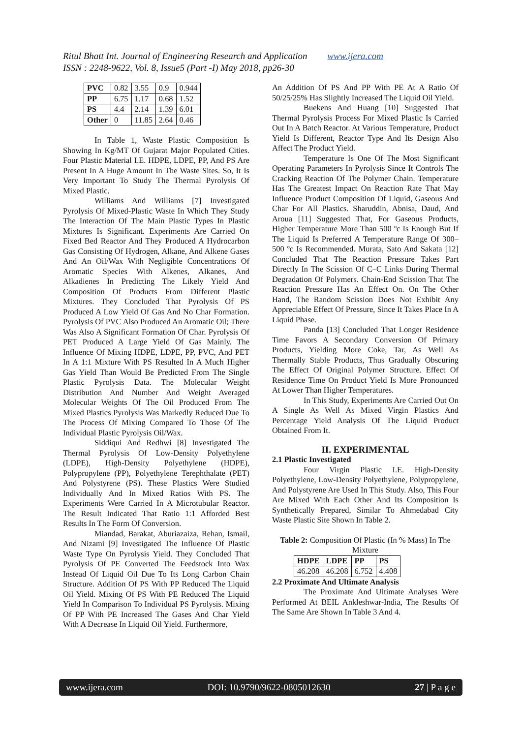Ritul Bhatt Int. Journal of Engineering Research and Application www.ijera.com
ISSN : 2248-9622, Vol. 8, Issue5 (Part -I) May 2018, pp26-30
| PVC | 0.82 | 3.55 | 0.9 | 0.944 |
| PP | 6.75 | 1.17 | 0.68 | 1.52 |
| PS | 4.4 | 2.14 | 1.39 | 6.01 |
| Other | 0 | 11.85 | 2.64 | 0.46 |
In Table 1, Waste Plastic Composition Is Showing In Kg/MT Of Gujarat Major Populated Cities. Four Plastic Material I.E. HDPE, LDPE, PP, And PS Are Present In A Huge Amount In The Waste Sites. So, It Is Very Important To Study The Thermal Pyrolysis Of Mixed Plastic.
Williams And Williams [7] Investigated Pyrolysis Of Mixed-Plastic Waste In Which They Study The Interaction Of The Main Plastic Types In Plastic Mixtures Is Significant. Experiments Are Carried On Fixed Bed Reactor And They Produced A Hydrocarbon Gas Consisting Of Hydrogen, Alkane, And Alkene Gases And An Oil/Wax With Negligible Concentrations Of Aromatic Species With Alkenes, Alkanes, And Alkadienes In Predicting The Likely Yield And Composition Of Products From Different Plastic Mixtures. They Concluded That Pyrolysis Of PS Produced A Low Yield Of Gas And No Char Formation. Pyrolysis Of PVC Also Produced An Aromatic Oil; There Was Also A Significant Formation Of Char. Pyrolysis Of PET Produced A Large Yield Of Gas Mainly. The Influence Of Mixing HDPE, LDPE, PP, PVC, And PET In A 1:1 Mixture With PS Resulted In A Much Higher Gas Yield Than Would Be Predicted From The Single Plastic Pyrolysis Data. The Molecular Weight Distribution And Number And Weight Averaged Molecular Weights Of The Oil Produced From The Mixed Plastics Pyrolysis Was Markedly Reduced Due To The Process Of Mixing Compared To Those Of The Individual Plastic Pyrolysis Oil/Wax.
Siddiqui And Redhwi [8] Investigated The Thermal Pyrolysis Of Low-Density Polyethylene (LDPE), High-Density Polyethylene (HDPE), Polypropylene (PP), Polyethylene Terephthalate (PET) And Polystyrene (PS). These Plastics Were Studied Individually And In Mixed Ratios With PS. The Experiments Were Carried In A Microtubular Reactor. The Result Indicated That Ratio 1:1 Afforded Best Results In The Form Of Conversion.
Miandad, Barakat, Aburiazaiza, Rehan, Ismail, And Nizami [9] Investigated The Influence Of Plastic Waste Type On Pyrolysis Yield. They Concluded That Pyrolysis Of PE Converted The Feedstock Into Wax Instead Of Liquid Oil Due To Its Long Carbon Chain Structure. Addition Of PS With PP Reduced The Liquid Oil Yield. Mixing Of PS With PE Reduced The Liquid Yield In Comparison To Individual PS Pyrolysis. Mixing Of PP With PE Increased The Gases And Char Yield With A Decrease In Liquid Oil Yield. Furthermore,
An Addition Of PS And PP With PE At A Ratio Of 50/25/25% Has Slightly Increased The Liquid Oil Yield.
Buekens And Huang [10] Suggested That Thermal Pyrolysis Process For Mixed Plastic Is Carried Out In A Batch Reactor. At Various Temperature, Product Yield Is Different, Reactor Type And Its Design Also Affect The Product Yield.
Temperature Is One Of The Most Significant Operating Parameters In Pyrolysis Since It Controls The Cracking Reaction Of The Polymer Chain. Temperature Has The Greatest Impact On Reaction Rate That May Influence Product Composition Of Liquid, Gaseous And Char For All Plastics. Sharuddin, Abnisa, Daud, And Aroua [11] Suggested That, For Gaseous Products, Higher Temperature More Than 500 ºc Is Enough But If The Liquid Is Preferred A Temperature Range Of 300– 500 ºc Is Recommended. Murata, Sato And Sakata [12] Concluded That The Reaction Pressure Takes Part Directly In The Scission Of C–C Links During Thermal Degradation Of Polymers. Chain-End Scission That The Reaction Pressure Has An Effect On. On The Other Hand, The Random Scission Does Not Exhibit Any Appreciable Effect Of Pressure, Since It Takes Place In A Liquid Phase.
Panda [13] Concluded That Longer Residence Time Favors A Secondary Conversion Of Primary Products, Yielding More Coke, Tar, As Well As Thermally Stable Products, Thus Gradually Obscuring The Effect Of Original Polymer Structure. Effect Of Residence Time On Product Yield Is More Pronounced At Lower Than Higher Temperatures.
In This Study, Experiments Are Carried Out On A Single As Well As Mixed Virgin Plastics And Percentage Yield Analysis Of The Liquid Product Obtained From It.
II. EXPERIMENTAL
2.1 Plastic Investigated
Four Virgin Plastic I.E. High-Density Polyethylene, Low-Density Polyethylene, Polypropylene, And Polystyrene Are Used In This Study. Also, This Four Are Mixed With Each Other And Its Composition Is Synthetically Prepared, Similar To Ahmedabad City Waste Plastic Site Shown In Table 2.
Table 2: Composition Of Plastic (In % Mass) In The Mixture
| HDPE | LDPE | PP | PS |
| --- | --- | --- | --- |
| 46.208 | 46.208 | 6.752 | 4.408 |
2.2 Proximate And Ultimate Analysis
The Proximate And Ultimate Analyses Were Performed At BEIL Ankleshwar-India, The Results Of The Same Are Shown In Table 3 And 4.
www.ijera.com DOI: 10.9790/9622-0805012630 27 | P a g e